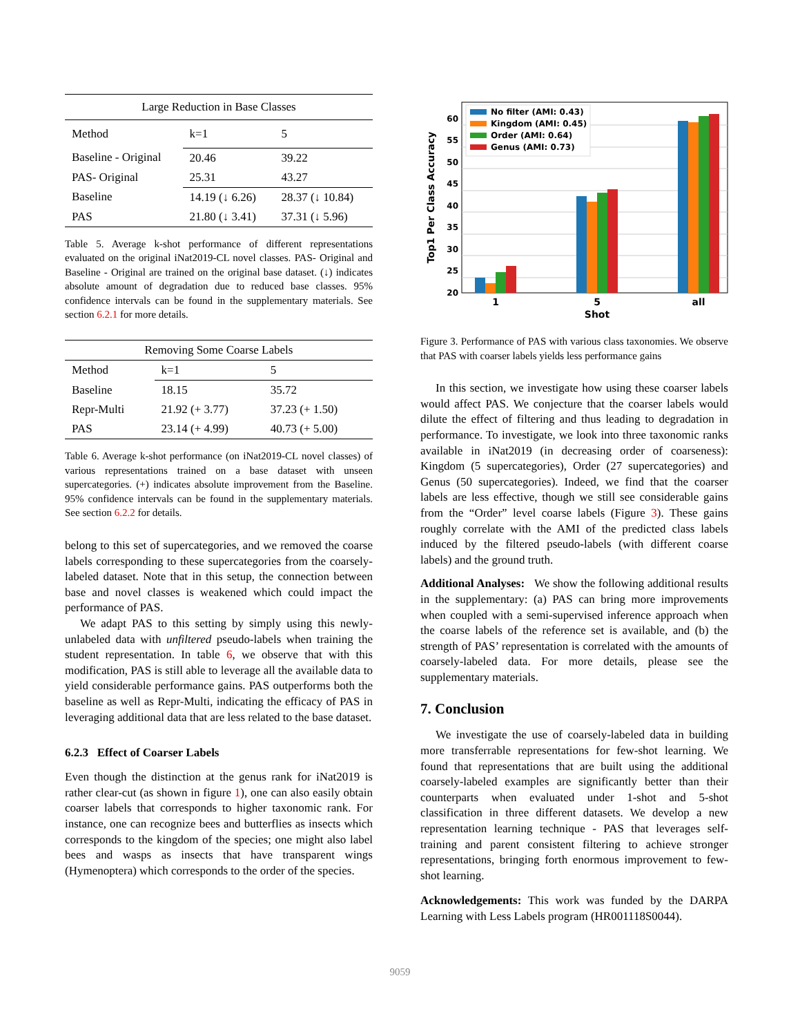| Large Reduction in Base Classes | | |
| --- | --- | --- |
| Method | k=1 | 5 |
| Baseline - Original | 20.46 | 39.22 |
| PAS- Original | 25.31 | 43.27 |
| Baseline | 14.19 (↓ 6.26) | 28.37 (↓ 10.84) |
| PAS | 21.80 (↓ 3.41) | 37.31 (↓ 5.96) |
Table 5. Average k-shot performance of different representations evaluated on the original iNat2019-CL novel classes. PAS- Original and Baseline - Original are trained on the original base dataset. (↓) indicates absolute amount of degradation due to reduced base classes. 95% confidence intervals can be found in the supplementary materials. See section 6.2.1 for more details.
| Removing Some Coarse Labels | | |
| --- | --- | --- |
| Method | k=1 | 5 |
| Baseline | 18.15 | 35.72 |
| Repr-Multi | 21.92 (+ 3.77) | 37.23 (+ 1.50) |
| PAS | 23.14 (+ 4.99) | 40.73 (+ 5.00) |
Table 6. Average k-shot performance (on iNat2019-CL novel classes) of various representations trained on a base dataset with unseen supercategories. (+) indicates absolute improvement from the Baseline. 95% confidence intervals can be found in the supplementary materials. See section 6.2.2 for details.
belong to this set of supercategories, and we removed the coarse labels corresponding to these supercategories from the coarsely-labeled dataset. Note that in this setup, the connection between base and novel classes is weakened which could impact the performance of PAS.
We adapt PAS to this setting by simply using this newly-unlabeled data with unfiltered pseudo-labels when training the student representation. In table 6, we observe that with this modification, PAS is still able to leverage all the available data to yield considerable performance gains. PAS outperforms both the baseline as well as Repr-Multi, indicating the efficacy of PAS in leveraging additional data that are less related to the base dataset.
6.2.3 Effect of Coarser Labels
Even though the distinction at the genus rank for iNat2019 is rather clear-cut (as shown in figure 1), one can also easily obtain coarser labels that corresponds to higher taxonomic rank. For instance, one can recognize bees and butterflies as insects which corresponds to the kingdom of the species; one might also label bees and wasps as insects that have transparent wings (Hymenoptera) which corresponds to the order of the species.
20
25
30
35
40
45
50
55
60
Top1 Per Class Accuracy
1
5
all
Shot
No filter (AMI: 0.43)
Kingdom (AMI: 0.45)
Order (AMI: 0.64)
Genus (AMI: 0.73)
Figure 3. Performance of PAS with various class taxonomies. We observe that PAS with coarser labels yields less performance gains
In this section, we investigate how using these coarser labels would affect PAS. We conjecture that the coarser labels would dilute the effect of filtering and thus leading to degradation in performance. To investigate, we look into three taxonomic ranks available in iNat2019 (in decreasing order of coarseness): Kingdom (5 supercategories), Order (27 supercategories) and Genus (50 supercategories). Indeed, we find that the coarser labels are less effective, though we still see considerable gains from the “Order” level coarse labels (Figure 3). These gains roughly correlate with the AMI of the predicted class labels induced by the filtered pseudo-labels (with different coarse labels) and the ground truth.
Additional Analyses: We show the following additional results in the supplementary: (a) PAS can bring more improvements when coupled with a semi-supervised inference approach when the coarse labels of the reference set is available, and (b) the strength of PAS’ representation is correlated with the amounts of coarsely-labeled data. For more details, please see the supplementary materials.
7. Conclusion
We investigate the use of coarsely-labeled data in building more transferrable representations for few-shot learning. We found that representations that are built using the additional coarsely-labeled examples are significantly better than their counterparts when evaluated under 1-shot and 5-shot classification in three different datasets. We develop a new representation learning technique - PAS that leverages self-training and parent consistent filtering to achieve stronger representations, bringing forth enormous improvement to few-shot learning.
Acknowledgements: This work was funded by the DARPA Learning with Less Labels program (HR001118S0044).
9059